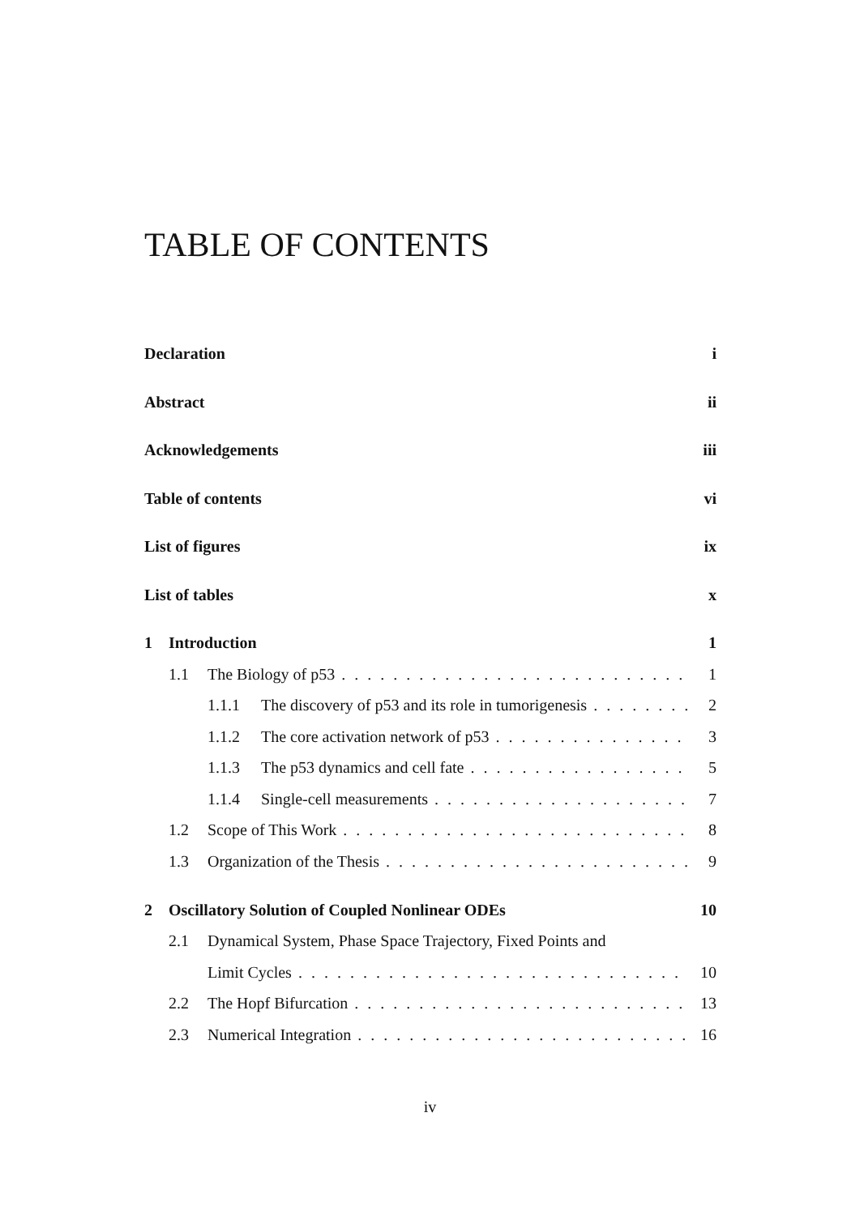TABLE OF CONTENTS
Declaration i
Abstract ii
Acknowledgements iii
Table of contents vi
List of figures ix
List of tables x
1 Introduction 1
1.1 The Biology of p53 1
1.1.1 The discovery of p53 and its role in tumorigenesis 2
1.1.2 The core activation network of p53 3
1.1.3 The p53 dynamics and cell fate 5
1.1.4 Single-cell measurements 7
1.2 Scope of This Work 8
1.3 Organization of the Thesis 9
2 Oscillatory Solution of Coupled Nonlinear ODEs 10
2.1 Dynamical System, Phase Space Trajectory, Fixed Points and
Limit Cycles 10
2.2 The Hopf Bifurcation 13
2.3 Numerical Integration 16
iv